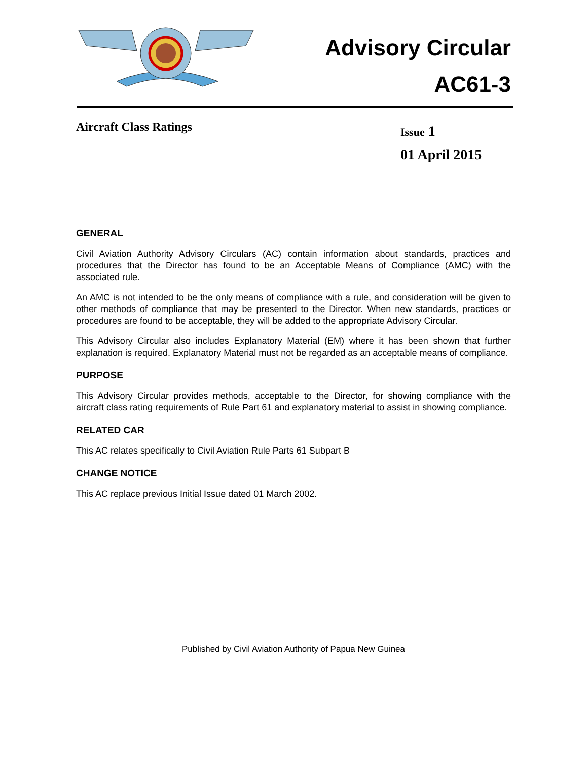Advisory Circular
AC61-3
Aircraft Class Ratings
Issue 1
01 April 2015
GENERAL
Civil Aviation Authority Advisory Circulars (AC) contain information about standards, practices and procedures that the Director has found to be an Acceptable Means of Compliance (AMC) with the associated rule.
An AMC is not intended to be the only means of compliance with a rule, and consideration will be given to other methods of compliance that may be presented to the Director. When new standards, practices or procedures are found to be acceptable, they will be added to the appropriate Advisory Circular.
This Advisory Circular also includes Explanatory Material (EM) where it has been shown that further explanation is required. Explanatory Material must not be regarded as an acceptable means of compliance.
PURPOSE
This Advisory Circular provides methods, acceptable to the Director, for showing compliance with the aircraft class rating requirements of Rule Part 61 and explanatory material to assist in showing compliance.
RELATED CAR
This AC relates specifically to Civil Aviation Rule Parts 61 Subpart B
CHANGE NOTICE
This AC replace previous Initial Issue dated 01 March 2002.
Published by Civil Aviation Authority of Papua New Guinea